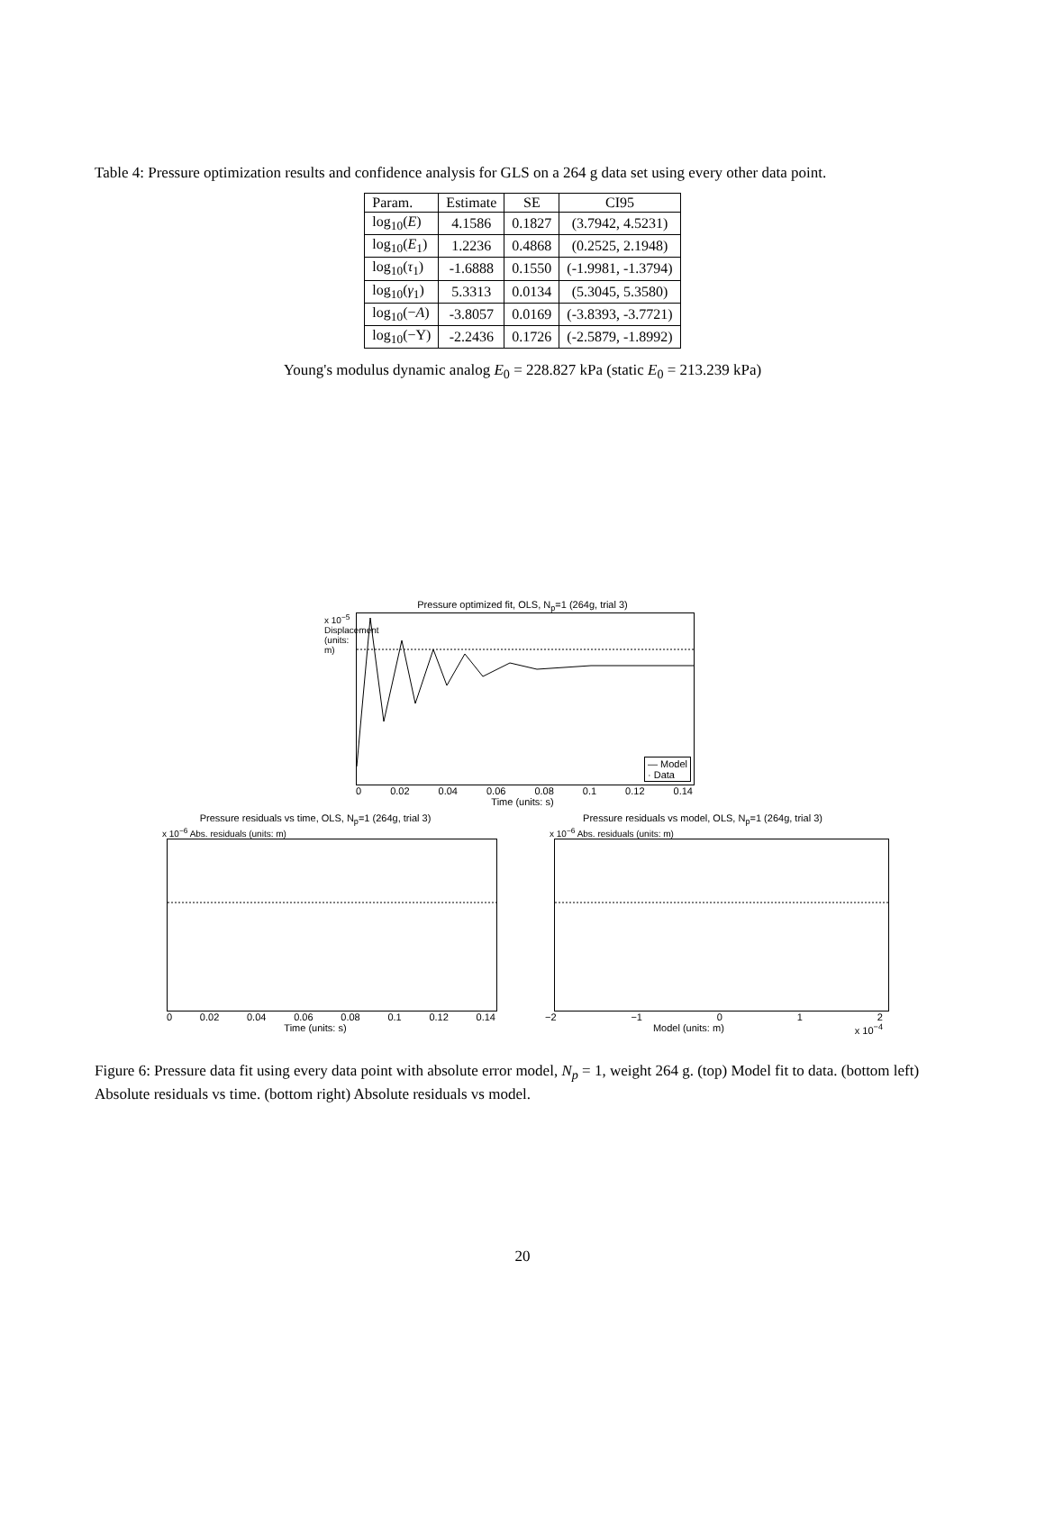Table 4: Pressure optimization results and confidence analysis for GLS on a 264 g data set using every other data point.
| Param. | Estimate | SE | CI95 |
| --- | --- | --- | --- |
| log<sub>10</sub>( E ) | 4.1586 | 0.1827 | (3.7942, 4.5231) |
| log<sub>10</sub>( E<sub>1</sub>) | 1.2236 | 0.4868 | (0.2525, 2.1948) |
| log<sub>10</sub>( τ<sub>1</sub>) | -1.6888 | 0.1550 | (-1.9981, -1.3794) |
| log<sub>10</sub>( γ<sub>1</sub>) | 5.3313 | 0.0134 | (5.3045, 5.3580) |
| log<sub>10</sub>(− A ) | -3.8057 | 0.0169 | (-3.8393, -3.7721) |
| log<sub>10</sub>(−Υ) | -2.2436 | 0.1726 | (-2.5879, -1.8992) |
Young's modulus dynamic analog E<sub>0</sub> = 228.827 kPa (static E<sub>0</sub> = 213.239 kPa)
Pressure optimized fit, OLS, N<sub>p</sub>=1 (264g, trial 3)
x 10<sup>−5</sup>
Displacement (units: m)
— Model
· Data
0 0.02 0.04 0.06 0.08 0.1 0.12 0.14
Time (units: s)
Pressure residuals vs time, OLS, N<sub>p</sub>=1 (264g, trial 3)
x 10<sup>−6</sup> Abs. residuals (units: m)
0 0.02 0.04 0.06 0.08 0.1 0.12 0.14
Time (units: s)
Pressure residuals vs model, OLS, N<sub>p</sub>=1 (264g, trial 3)
x 10<sup>−6</sup> Abs. residuals (units: m)
−2 −1 0 1 2
Model (units: m) x 10<sup>−4</sup>
Figure 6: Pressure data fit using every data point with absolute error model, N<sub>p</sub> = 1, weight 264 g. (top) Model fit to data. (bottom left) Absolute residuals vs time. (bottom right) Absolute residuals vs model.
20